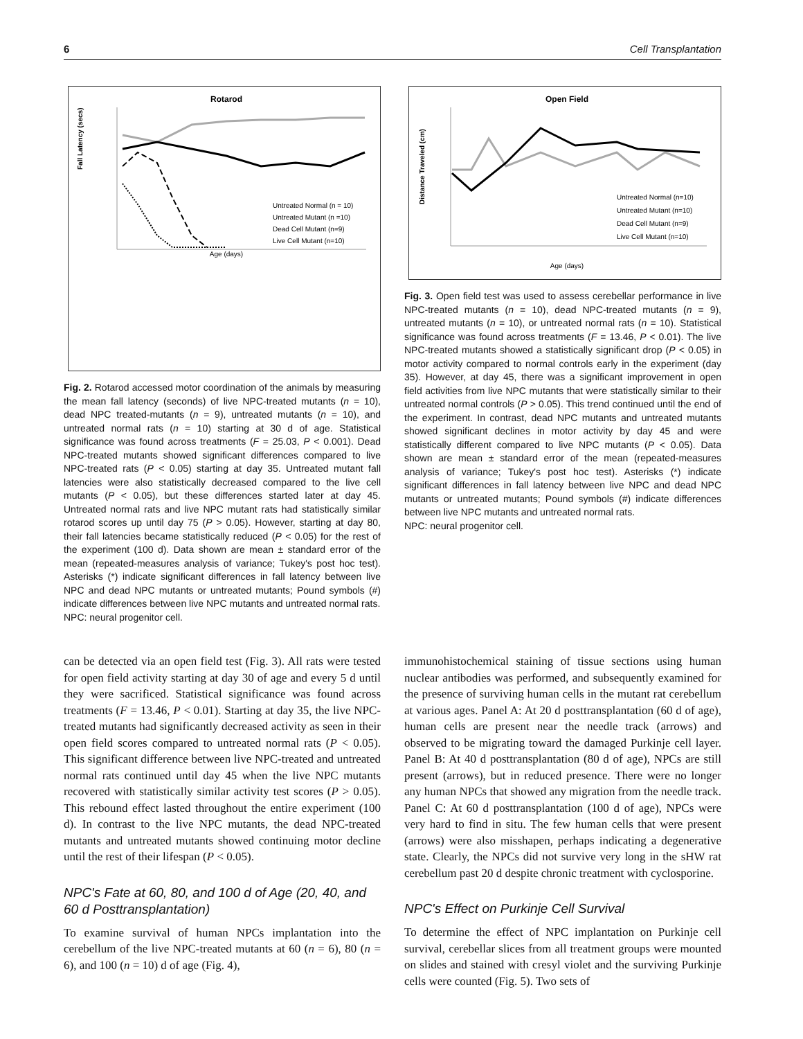6 Cell Transplantation
Rotarod
Age (days)
Fall Latency (secs)
Untreated Normal (n = 10)
Untreated Mutant (n =10)
Dead Cell Mutant (n=9)
Live Cell Mutant (n=10)
Fig. 2. Rotarod accessed motor coordination of the animals by measuring the mean fall latency (seconds) of live NPC-treated mutants (n = 10), dead NPC treated-mutants (n = 9), untreated mutants (n = 10), and untreated normal rats (n = 10) starting at 30 d of age. Statistical significance was found across treatments (F = 25.03, P < 0.001). Dead NPC-treated mutants showed significant differences compared to live NPC-treated rats (P < 0.05) starting at day 35. Untreated mutant fall latencies were also statistically decreased compared to the live cell mutants (P < 0.05), but these differences started later at day 45. Untreated normal rats and live NPC mutant rats had statistically similar rotarod scores up until day 75 (P > 0.05). However, starting at day 80, their fall latencies became statistically reduced (P < 0.05) for the rest of the experiment (100 d). Data shown are mean ± standard error of the mean (repeated-measures analysis of variance; Tukey's post hoc test). Asterisks (*) indicate significant differences in fall latency between live NPC and dead NPC mutants or untreated mutants; Pound symbols (#) indicate differences between live NPC mutants and untreated normal rats.
NPC: neural progenitor cell.
Open Field
Age (days)
Distance Traveled (cm)
Untreated Normal (n=10)
Untreated Mutant (n=10)
Dead Cell Mutant (n=9)
Live Cell Mutant (n=10)
Fig. 3. Open field test was used to assess cerebellar performance in live NPC-treated mutants (n = 10), dead NPC-treated mutants (n = 9), untreated mutants (n = 10), or untreated normal rats (n = 10). Statistical significance was found across treatments (F = 13.46, P < 0.01). The live NPC-treated mutants showed a statistically significant drop (P < 0.05) in motor activity compared to normal controls early in the experiment (day 35). However, at day 45, there was a significant improvement in open field activities from live NPC mutants that were statistically similar to their untreated normal controls (P > 0.05). This trend continued until the end of the experiment. In contrast, dead NPC mutants and untreated mutants showed significant declines in motor activity by day 45 and were statistically different compared to live NPC mutants (P < 0.05). Data shown are mean ± standard error of the mean (repeated-measures analysis of variance; Tukey's post hoc test). Asterisks (*) indicate significant differences in fall latency between live NPC and dead NPC mutants or untreated mutants; Pound symbols (#) indicate differences between live NPC mutants and untreated normal rats.
NPC: neural progenitor cell.
can be detected via an open field test (Fig. 3). All rats were tested for open field activity starting at day 30 of age and every 5 d until they were sacrificed. Statistical significance was found across treatments (F = 13.46, P < 0.01). Starting at day 35, the live NPC-treated mutants had significantly decreased activity as seen in their open field scores compared to untreated normal rats (P < 0.05). This significant difference between live NPC-treated and untreated normal rats continued until day 45 when the live NPC mutants recovered with statistically similar activity test scores (P > 0.05). This rebound effect lasted throughout the entire experiment (100 d). In contrast to the live NPC mutants, the dead NPC-treated mutants and untreated mutants showed continuing motor decline until the rest of their lifespan (P < 0.05).
NPC's Fate at 60, 80, and 100 d of Age (20, 40, and 60 d Posttransplantation)
To examine survival of human NPCs implantation into the cerebellum of the live NPC-treated mutants at 60 (n = 6), 80 (n = 6), and 100 (n = 10) d of age (Fig. 4),
immunohistochemical staining of tissue sections using human nuclear antibodies was performed, and subsequently examined for the presence of surviving human cells in the mutant rat cerebellum at various ages. Panel A: At 20 d posttransplantation (60 d of age), human cells are present near the needle track (arrows) and observed to be migrating toward the damaged Purkinje cell layer. Panel B: At 40 d posttransplantation (80 d of age), NPCs are still present (arrows), but in reduced presence. There were no longer any human NPCs that showed any migration from the needle track. Panel C: At 60 d posttransplantation (100 d of age), NPCs were very hard to find in situ. The few human cells that were present (arrows) were also misshapen, perhaps indicating a degenerative state. Clearly, the NPCs did not survive very long in the sHW rat cerebellum past 20 d despite chronic treatment with cyclosporine.
NPC's Effect on Purkinje Cell Survival
To determine the effect of NPC implantation on Purkinje cell survival, cerebellar slices from all treatment groups were mounted on slides and stained with cresyl violet and the surviving Purkinje cells were counted (Fig. 5). Two sets of